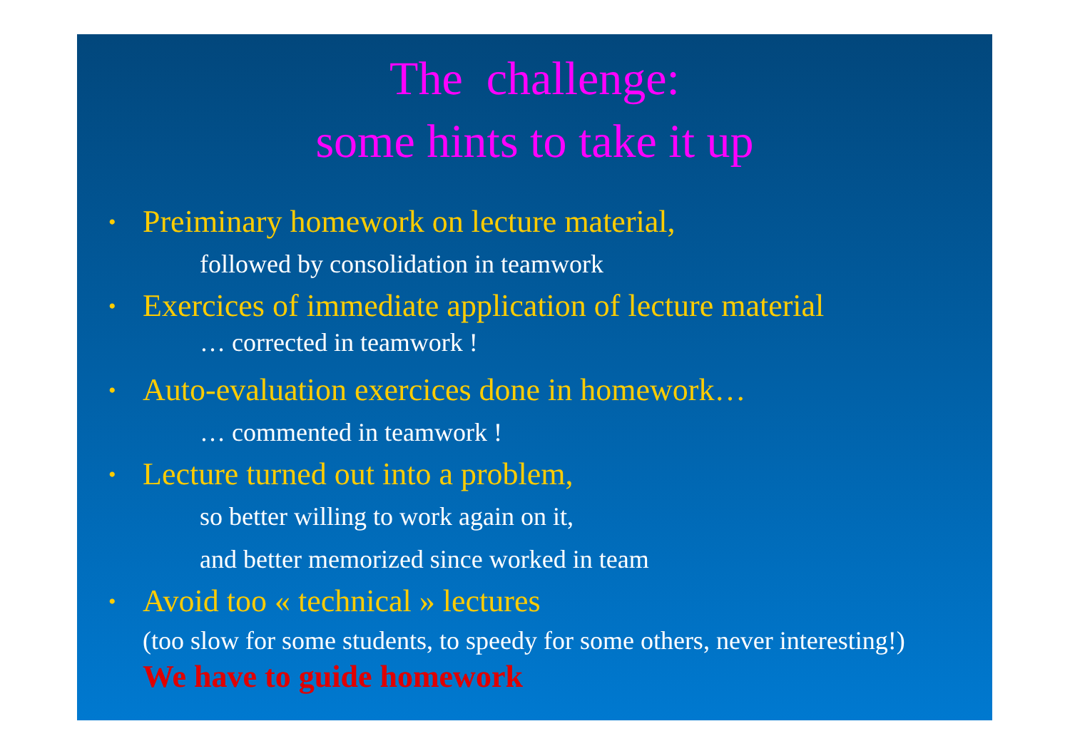The challenge:
some hints to take it up
• Preiminary homework on lecture material,
followed by consolidation in teamwork
• Exercices of immediate application of lecture material
… corrected in teamwork !
• Auto-evaluation exercices done in homework…
… commented in teamwork !
• Lecture turned out into a problem,
so better willing to work again on it,
and better memorized since worked in team
• Avoid too « technical » lectures
(too slow for some students, to speedy for some others, never interesting!)
We have to guide homework